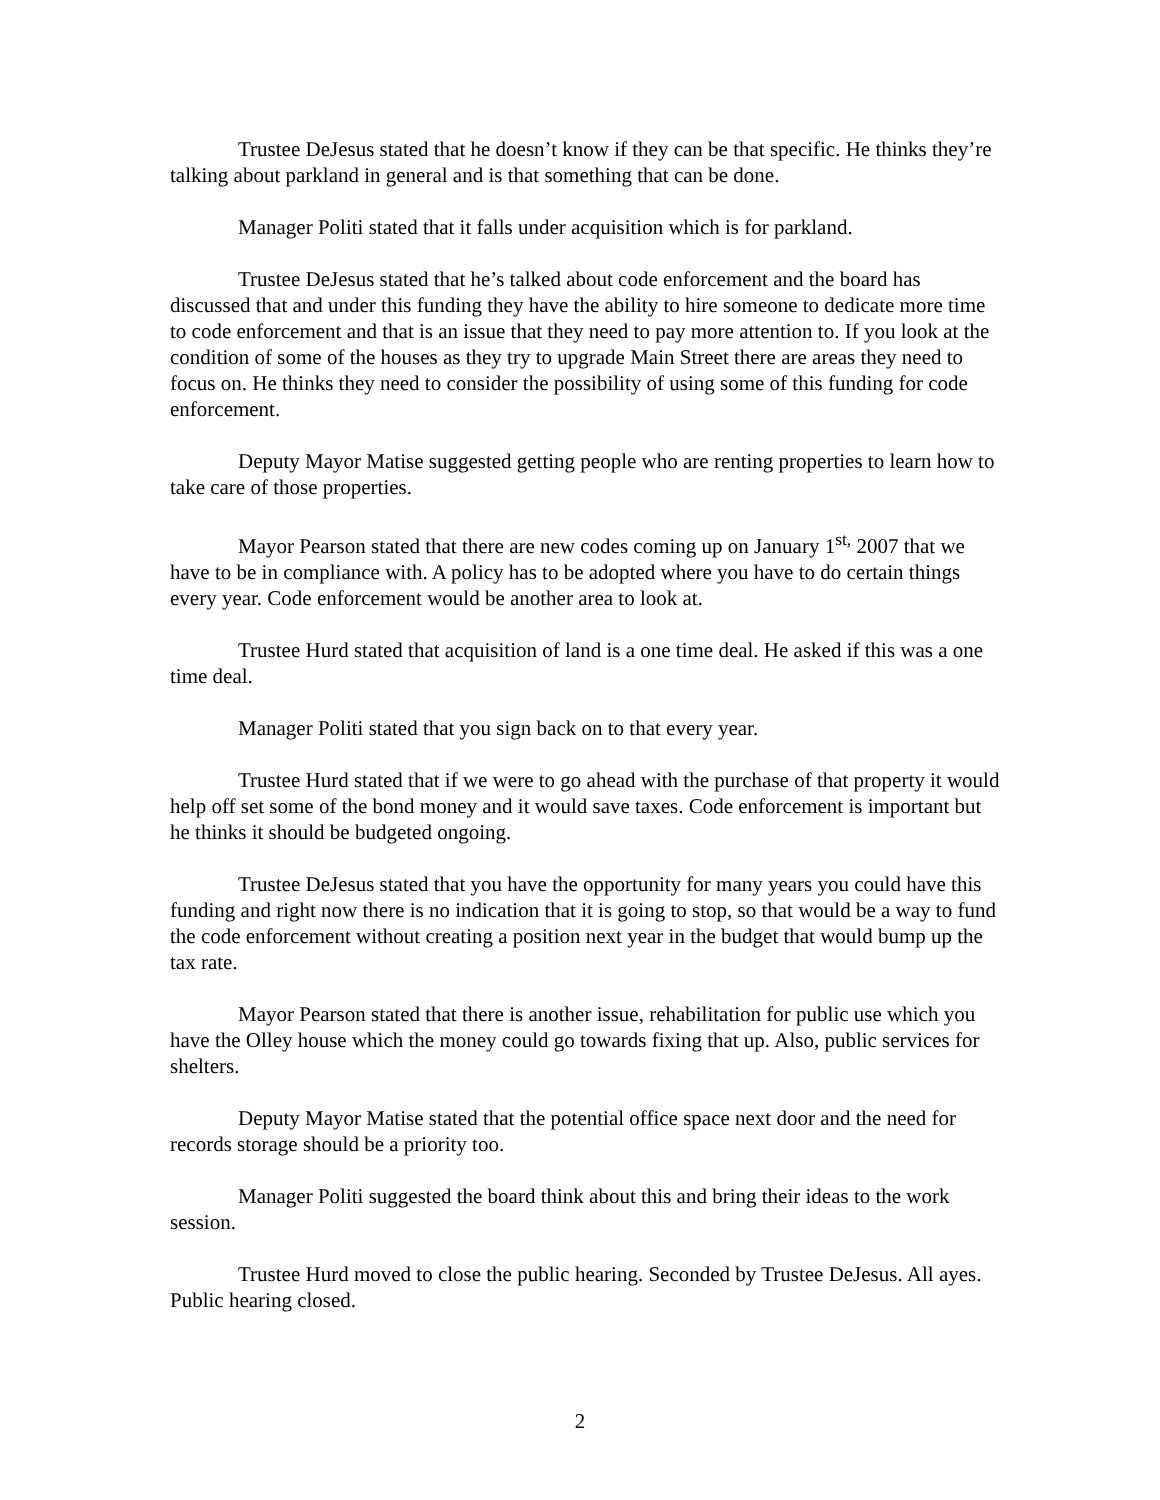Trustee DeJesus stated that he doesn’t know if they can be that specific. He thinks they’re talking about parkland in general and is that something that can be done.
Manager Politi stated that it falls under acquisition which is for parkland.
Trustee DeJesus stated that he’s talked about code enforcement and the board has discussed that and under this funding they have the ability to hire someone to dedicate more time to code enforcement and that is an issue that they need to pay more attention to. If you look at the condition of some of the houses as they try to upgrade Main Street there are areas they need to focus on. He thinks they need to consider the possibility of using some of this funding for code enforcement.
Deputy Mayor Matise suggested getting people who are renting properties to learn how to take care of those properties.
Mayor Pearson stated that there are new codes coming up on January 1<sup>st,</sup> 2007 that we have to be in compliance with. A policy has to be adopted where you have to do certain things every year. Code enforcement would be another area to look at.
Trustee Hurd stated that acquisition of land is a one time deal. He asked if this was a one time deal.
Manager Politi stated that you sign back on to that every year.
Trustee Hurd stated that if we were to go ahead with the purchase of that property it would help off set some of the bond money and it would save taxes. Code enforcement is important but he thinks it should be budgeted ongoing.
Trustee DeJesus stated that you have the opportunity for many years you could have this funding and right now there is no indication that it is going to stop, so that would be a way to fund the code enforcement without creating a position next year in the budget that would bump up the tax rate.
Mayor Pearson stated that there is another issue, rehabilitation for public use which you have the Olley house which the money could go towards fixing that up. Also, public services for shelters.
Deputy Mayor Matise stated that the potential office space next door and the need for records storage should be a priority too.
Manager Politi suggested the board think about this and bring their ideas to the work session.
Trustee Hurd moved to close the public hearing. Seconded by Trustee DeJesus. All ayes. Public hearing closed.
2